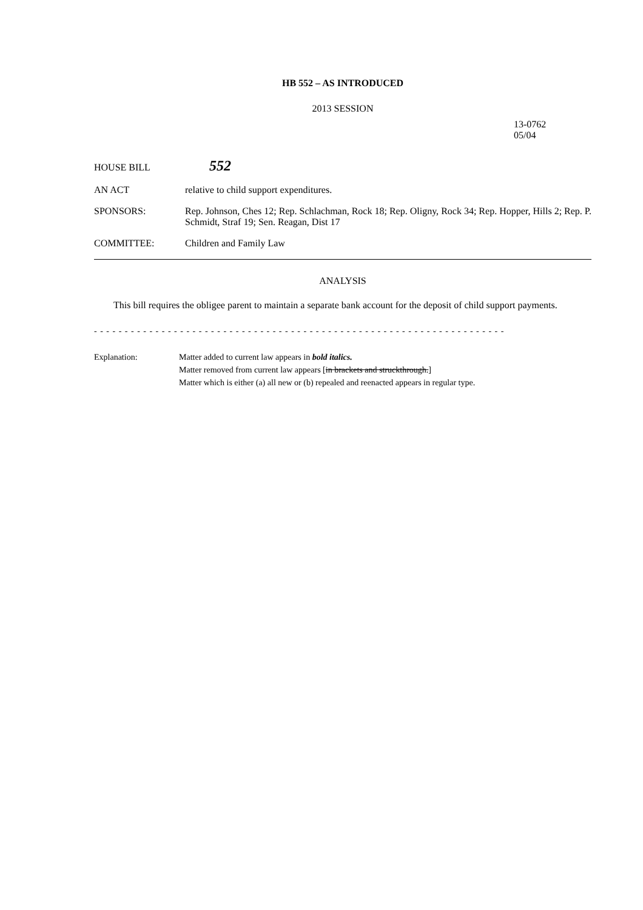HB 552 – AS INTRODUCED
2013 SESSION
13-0762
05/04
HOUSE BILL
552
AN ACT relative to child support expenditures.
SPONSORS: Rep. Johnson, Ches 12; Rep. Schlachman, Rock 18; Rep. Oligny, Rock 34; Rep. Hopper, Hills 2; Rep. P. Schmidt, Straf 19; Sen. Reagan, Dist 17
COMMITTEE: Children and Family Law
ANALYSIS
This bill requires the obligee parent to maintain a separate bank account for the deposit of child support payments.
- - - - - - - - - - - - - - - - - - - - - - - - - - - - - - - - - - - - - - - - - - - - - - - - - - - - - - - - - - - - - - - - - - -
Explanation: Matter added to current law appears in bold italics.
Matter removed from current law appears [in brackets and struckthrough.]
Matter which is either (a) all new or (b) repealed and reenacted appears in regular type.